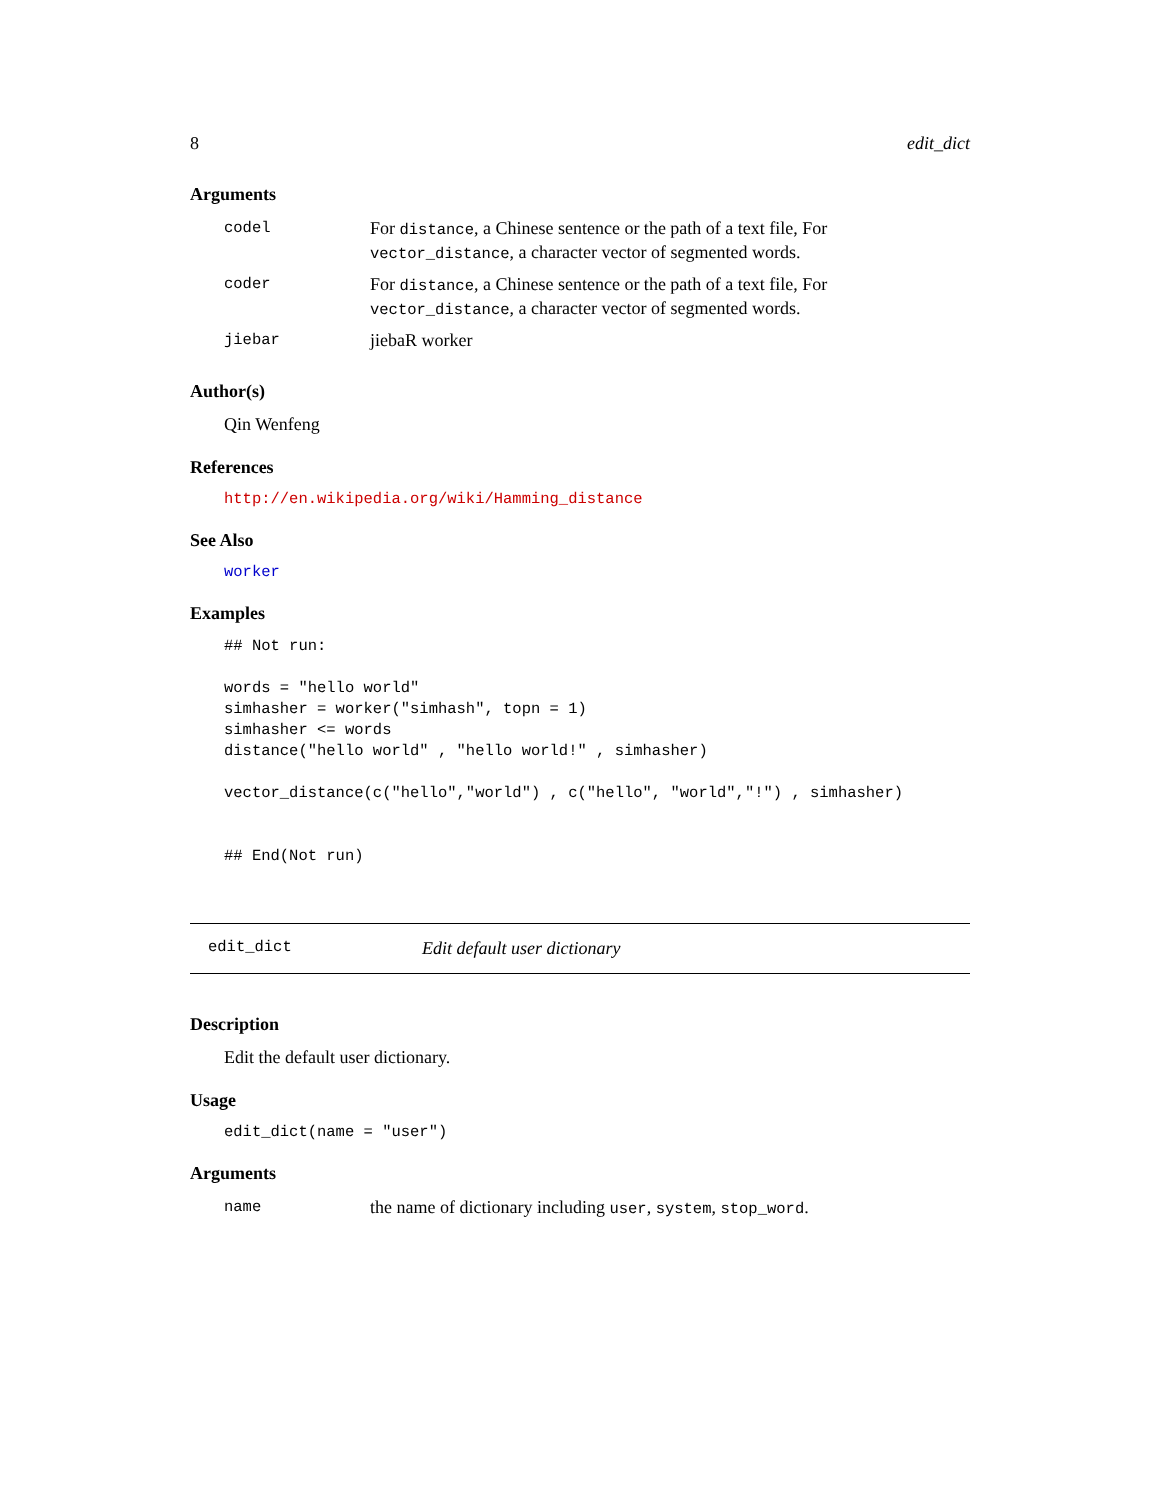8 edit_dict
Arguments
| codel | For distance , a Chinese sentence or the path of a text file, For vector_distance , a character vector of segmented words. |
| coder | For distance , a Chinese sentence or the path of a text file, For vector_distance , a character vector of segmented words. |
| jiebar | jiebaR worker |
Author(s)
Qin Wenfeng
References
http://en.wikipedia.org/wiki/Hamming_distance
See Also
worker
Examples
## Not run:

words = "hello world"
simhasher = worker("simhash", topn = 1)
simhasher <= words
distance("hello world" , "hello world!" , simhasher)

vector_distance(c("hello","world") , c("hello", "world","!") , simhasher)


## End(Not run)
edit_dict Edit default user dictionary
Description
Edit the default user dictionary.
Usage
edit_dict(name = "user")
Arguments
| name | the name of dictionary including user , system , stop_word . |